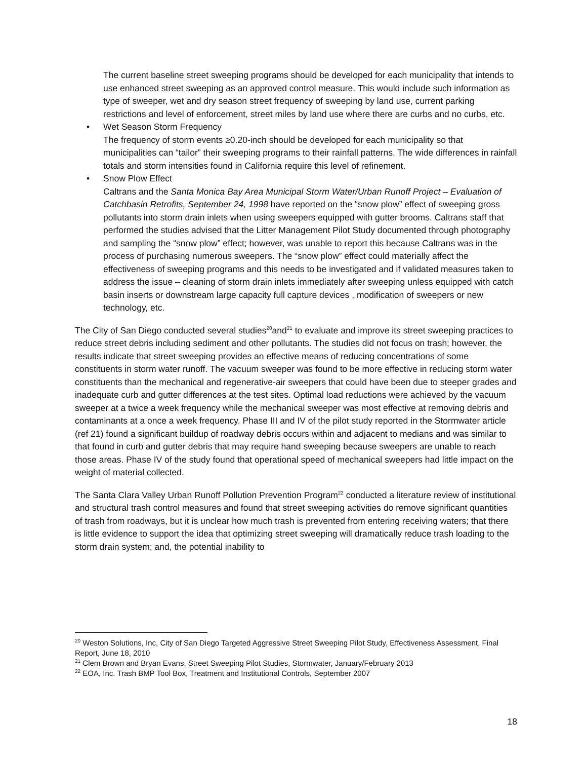The current baseline street sweeping programs should be developed for each municipality that intends to use enhanced street sweeping as an approved control measure. This would include such information as type of sweeper, wet and dry season street frequency of sweeping by land use, current parking restrictions and level of enforcement, street miles by land use where there are curbs and no curbs, etc.
• Wet Season Storm Frequency
The frequency of storm events ≥0.20-inch should be developed for each municipality so that municipalities can “tailor” their sweeping programs to their rainfall patterns. The wide differences in rainfall totals and storm intensities found in California require this level of refinement.
• Snow Plow Effect
Caltrans and the Santa Monica Bay Area Municipal Storm Water/Urban Runoff Project – Evaluation of Catchbasin Retrofits, September 24, 1998 have reported on the “snow plow” effect of sweeping gross pollutants into storm drain inlets when using sweepers equipped with gutter brooms. Caltrans staff that performed the studies advised that the Litter Management Pilot Study documented through photography and sampling the “snow plow” effect; however, was unable to report this because Caltrans was in the process of purchasing numerous sweepers. The “snow plow” effect could materially affect the effectiveness of sweeping programs and this needs to be investigated and if validated measures taken to address the issue – cleaning of storm drain inlets immediately after sweeping unless equipped with catch basin inserts or downstream large capacity full capture devices , modification of sweepers or new technology, etc.
The City of San Diego conducted several studies<sup>20</sup>and<sup>21</sup> to evaluate and improve its street sweeping practices to reduce street debris including sediment and other pollutants. The studies did not focus on trash; however, the results indicate that street sweeping provides an effective means of reducing concentrations of some constituents in storm water runoff. The vacuum sweeper was found to be more effective in reducing storm water constituents than the mechanical and regenerative-air sweepers that could have been due to steeper grades and inadequate curb and gutter differences at the test sites. Optimal load reductions were achieved by the vacuum sweeper at a twice a week frequency while the mechanical sweeper was most effective at removing debris and contaminants at a once a week frequency. Phase III and IV of the pilot study reported in the Stormwater article (ref 21) found a significant buildup of roadway debris occurs within and adjacent to medians and was similar to that found in curb and gutter debris that may require hand sweeping because sweepers are unable to reach those areas. Phase IV of the study found that operational speed of mechanical sweepers had little impact on the weight of material collected.
The Santa Clara Valley Urban Runoff Pollution Prevention Program<sup>22</sup> conducted a literature review of institutional and structural trash control measures and found that street sweeping activities do remove significant quantities of trash from roadways, but it is unclear how much trash is prevented from entering receiving waters; that there is little evidence to support the idea that optimizing street sweeping will dramatically reduce trash loading to the storm drain system; and, the potential inability to
<sup>20</sup> Weston Solutions, Inc, City of San Diego Targeted Aggressive Street Sweeping Pilot Study, Effectiveness Assessment, Final Report, June 18, 2010
<sup>21</sup> Clem Brown and Bryan Evans, Street Sweeping Pilot Studies, Stormwater, January/February 2013
<sup>22</sup> EOA, Inc. Trash BMP Tool Box, Treatment and Institutional Controls, September 2007
18